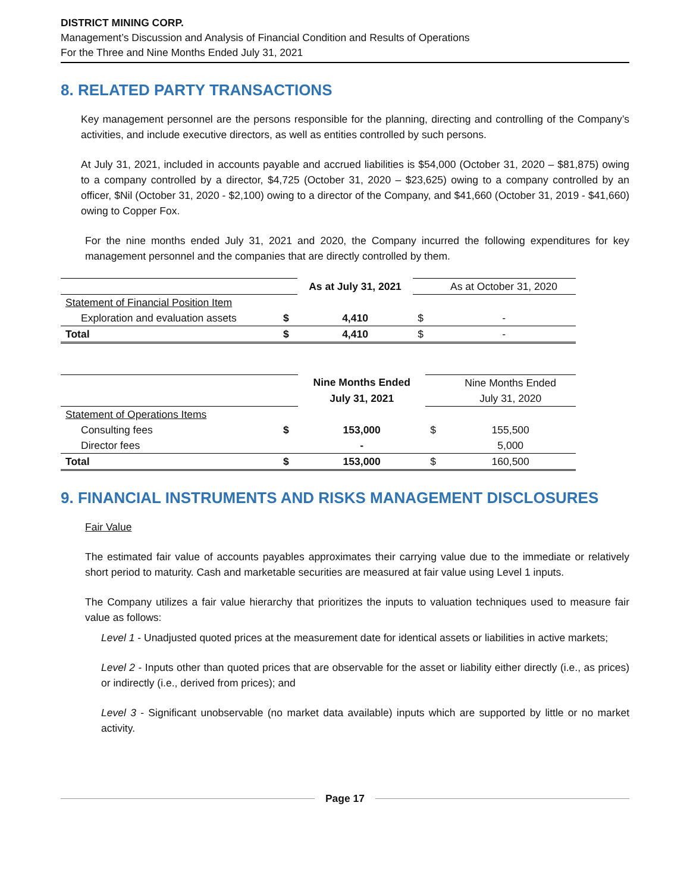DISTRICT MINING CORP.
Management’s Discussion and Analysis of Financial Condition and Results of Operations
For the Three and Nine Months Ended July 31, 2021
8. RELATED PARTY TRANSACTIONS
Key management personnel are the persons responsible for the planning, directing and controlling of the Company’s activities, and include executive directors, as well as entities controlled by such persons.
At July 31, 2021, included in accounts payable and accrued liabilities is $54,000 (October 31, 2020 – $81,875) owing to a company controlled by a director, $4,725 (October 31, 2020 – $23,625) owing to a company controlled by an officer, $Nil (October 31, 2020 - $2,100) owing to a director of the Company, and $41,660 (October 31, 2019 - $41,660) owing to Copper Fox.
For the nine months ended July 31, 2021 and 2020, the Company incurred the following expenditures for key management personnel and the companies that are directly controlled by them.
| | | As at July 31, 2021 | | As at October 31, 2020 |
| Statement of Financial Position Item | | | | |
| Exploration and evaluation assets | $ | 4,410 | $ | - |
| Total | $ | 4,410 | $ | - |
| | | Nine Months Ended | | Nine Months Ended |
| | | July 31, 2021 | | July 31, 2020 |
| Statement of Operations Items | | | | |
| Consulting fees | $ | 153,000 | $ | 155,500 |
| Director fees | | - | | 5,000 |
| Total | $ | 153,000 | $ | 160,500 |
9. FINANCIAL INSTRUMENTS AND RISKS MANAGEMENT DISCLOSURES
Fair Value
The estimated fair value of accounts payables approximates their carrying value due to the immediate or relatively short period to maturity. Cash and marketable securities are measured at fair value using Level 1 inputs.
The Company utilizes a fair value hierarchy that prioritizes the inputs to valuation techniques used to measure fair value as follows:
Level 1 - Unadjusted quoted prices at the measurement date for identical assets or liabilities in active markets;
Level 2 - Inputs other than quoted prices that are observable for the asset or liability either directly (i.e., as prices) or indirectly (i.e., derived from prices); and
Level 3 - Significant unobservable (no market data available) inputs which are supported by little or no market activity.
Page 17